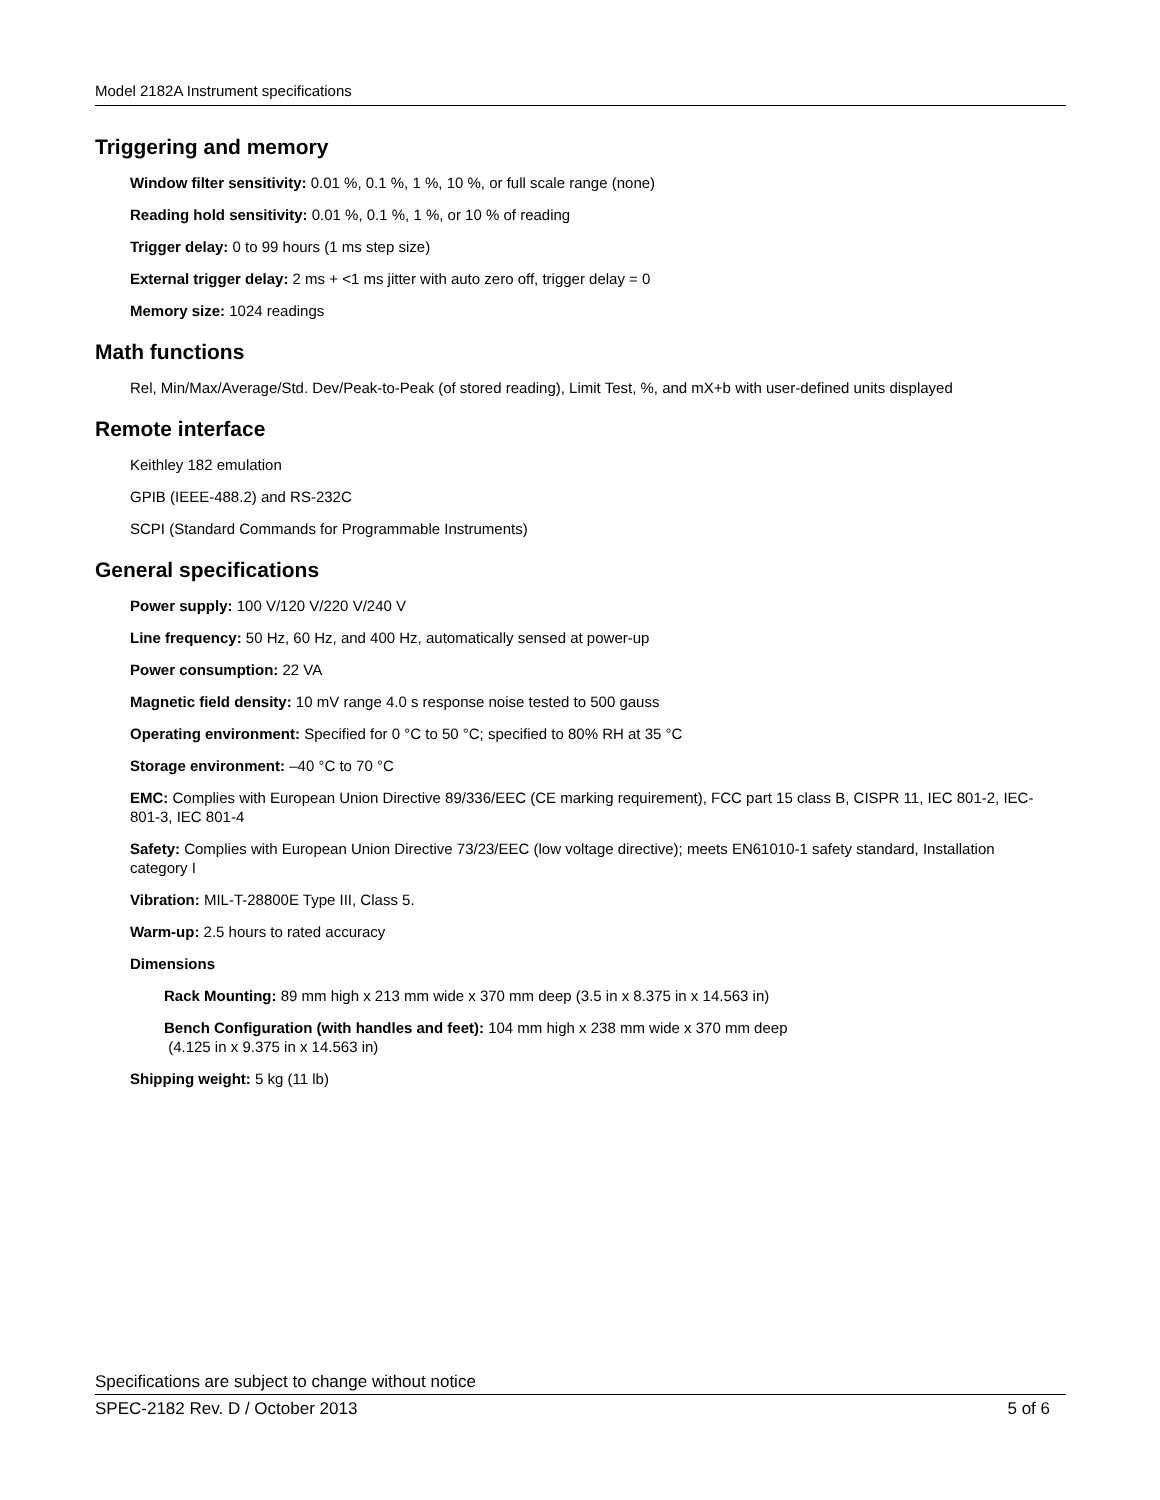Model 2182A Instrument specifications
Triggering and memory
Window filter sensitivity: 0.01 %, 0.1 %, 1 %, 10 %, or full scale range (none)
Reading hold sensitivity: 0.01 %, 0.1 %, 1 %, or 10 % of reading
Trigger delay: 0 to 99 hours (1 ms step size)
External trigger delay: 2 ms + <1 ms jitter with auto zero off, trigger delay = 0
Memory size: 1024 readings
Math functions
Rel, Min/Max/Average/Std. Dev/Peak-to-Peak (of stored reading), Limit Test, %, and mX+b with user-defined units displayed
Remote interface
Keithley 182 emulation
GPIB (IEEE-488.2) and RS-232C
SCPI (Standard Commands for Programmable Instruments)
General specifications
Power supply: 100 V/120 V/220 V/240 V
Line frequency: 50 Hz, 60 Hz, and 400 Hz, automatically sensed at power-up
Power consumption: 22 VA
Magnetic field density: 10 mV range 4.0 s response noise tested to 500 gauss
Operating environment: Specified for 0 °C to 50 °C; specified to 80% RH at 35 °C
Storage environment: –40 °C to 70 °C
EMC: Complies with European Union Directive 89/336/EEC (CE marking requirement), FCC part 15 class B, CISPR 11, IEC 801-2, IEC-801-3, IEC 801-4
Safety: Complies with European Union Directive 73/23/EEC (low voltage directive); meets EN61010-1 safety standard, Installation category I
Vibration: MIL-T-28800E Type III, Class 5.
Warm-up: 2.5 hours to rated accuracy
Dimensions
Rack Mounting: 89 mm high x 213 mm wide x 370 mm deep (3.5 in x 8.375 in x 14.563 in)
Bench Configuration (with handles and feet): 104 mm high x 238 mm wide x 370 mm deep
(4.125 in x 9.375 in x 14.563 in)
Shipping weight: 5 kg (11 lb)
Specifications are subject to change without notice
SPEC-2182 Rev. D / October 2013 5 of 6